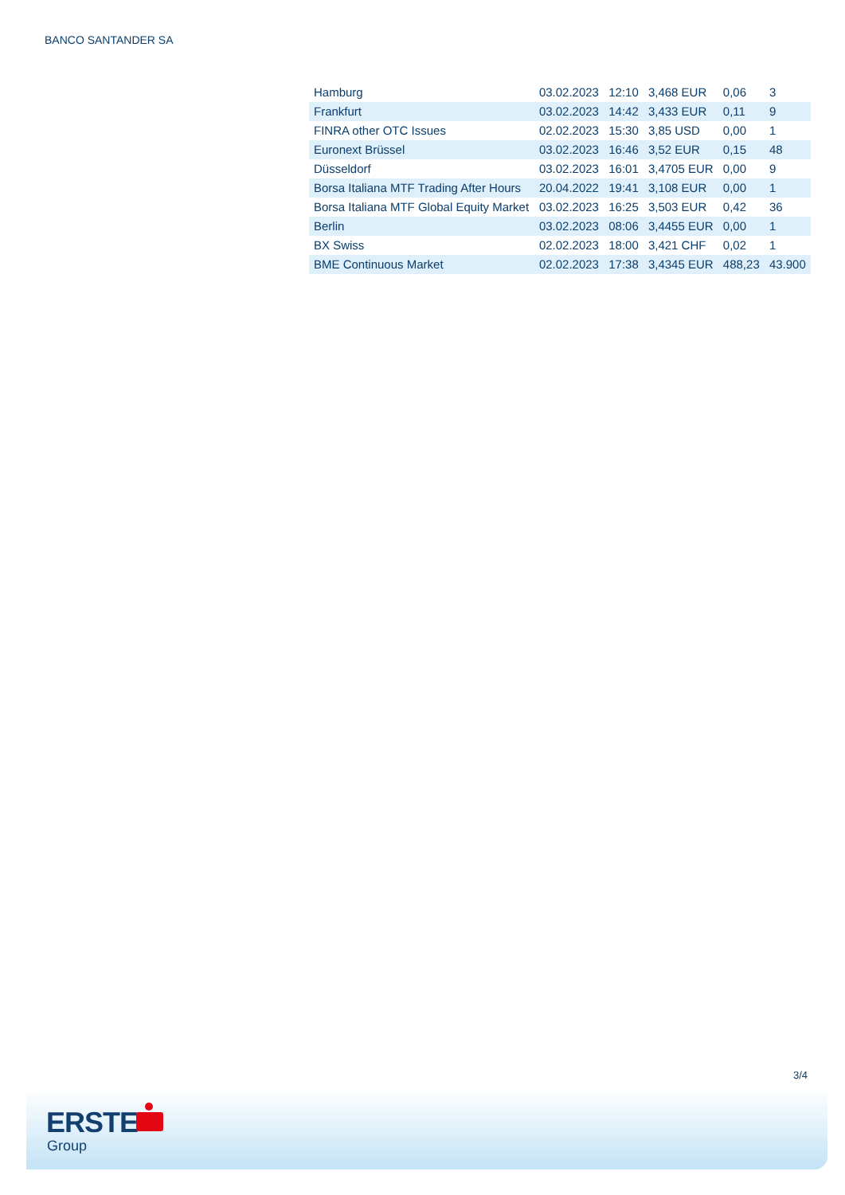BANCO SANTANDER SA
| Hamburg | 03.02.2023 | 12:10 | 3,468 EUR | 0,06 | 3 |
| Frankfurt | 03.02.2023 | 14:42 | 3,433 EUR | 0,11 | 9 |
| FINRA other OTC Issues | 02.02.2023 | 15:30 | 3,85 USD | 0,00 | 1 |
| Euronext Brüssel | 03.02.2023 | 16:46 | 3,52 EUR | 0,15 | 48 |
| Düsseldorf | 03.02.2023 | 16:01 | 3,4705 EUR | 0,00 | 9 |
| Borsa Italiana MTF Trading After Hours | 20.04.2022 | 19:41 | 3,108 EUR | 0,00 | 1 |
| Borsa Italiana MTF Global Equity Market | 03.02.2023 | 16:25 | 3,503 EUR | 0,42 | 36 |
| Berlin | 03.02.2023 | 08:06 | 3,4455 EUR | 0,00 | 1 |
| BX Swiss | 02.02.2023 | 18:00 | 3,421 CHF | 0,02 | 1 |
| BME Continuous Market | 02.02.2023 | 17:38 | 3,4345 EUR | 488,23 | 43.900 |
3/4
ERSTE
Group